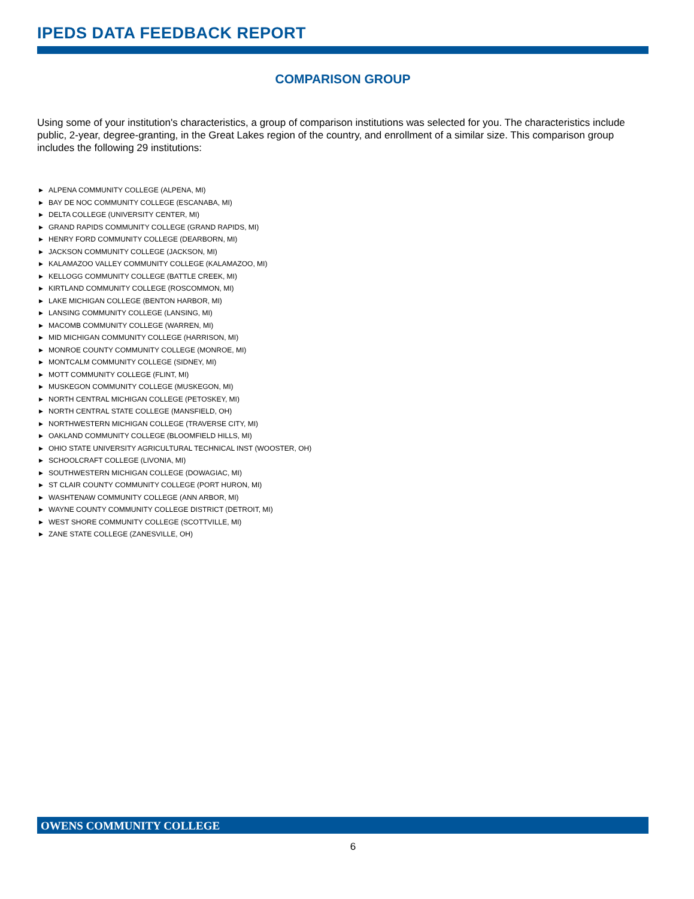IPEDS DATA FEEDBACK REPORT
COMPARISON GROUP
Using some of your institution's characteristics, a group of comparison institutions was selected for you. The characteristics include public, 2-year, degree-granting, in the Great Lakes region of the country, and enrollment of a similar size. This comparison group includes the following 29 institutions:
▶ ALPENA COMMUNITY COLLEGE (ALPENA, MI)
▶ BAY DE NOC COMMUNITY COLLEGE (ESCANABA, MI)
▶ DELTA COLLEGE (UNIVERSITY CENTER, MI)
▶ GRAND RAPIDS COMMUNITY COLLEGE (GRAND RAPIDS, MI)
▶ HENRY FORD COMMUNITY COLLEGE (DEARBORN, MI)
▶ JACKSON COMMUNITY COLLEGE (JACKSON, MI)
▶ KALAMAZOO VALLEY COMMUNITY COLLEGE (KALAMAZOO, MI)
▶ KELLOGG COMMUNITY COLLEGE (BATTLE CREEK, MI)
▶ KIRTLAND COMMUNITY COLLEGE (ROSCOMMON, MI)
▶ LAKE MICHIGAN COLLEGE (BENTON HARBOR, MI)
▶ LANSING COMMUNITY COLLEGE (LANSING, MI)
▶ MACOMB COMMUNITY COLLEGE (WARREN, MI)
▶ MID MICHIGAN COMMUNITY COLLEGE (HARRISON, MI)
▶ MONROE COUNTY COMMUNITY COLLEGE (MONROE, MI)
▶ MONTCALM COMMUNITY COLLEGE (SIDNEY, MI)
▶ MOTT COMMUNITY COLLEGE (FLINT, MI)
▶ MUSKEGON COMMUNITY COLLEGE (MUSKEGON, MI)
▶ NORTH CENTRAL MICHIGAN COLLEGE (PETOSKEY, MI)
▶ NORTH CENTRAL STATE COLLEGE (MANSFIELD, OH)
▶ NORTHWESTERN MICHIGAN COLLEGE (TRAVERSE CITY, MI)
▶ OAKLAND COMMUNITY COLLEGE (BLOOMFIELD HILLS, MI)
▶ OHIO STATE UNIVERSITY AGRICULTURAL TECHNICAL INST (WOOSTER, OH)
▶ SCHOOLCRAFT COLLEGE (LIVONIA, MI)
▶ SOUTHWESTERN MICHIGAN COLLEGE (DOWAGIAC, MI)
▶ ST CLAIR COUNTY COMMUNITY COLLEGE (PORT HURON, MI)
▶ WASHTENAW COMMUNITY COLLEGE (ANN ARBOR, MI)
▶ WAYNE COUNTY COMMUNITY COLLEGE DISTRICT (DETROIT, MI)
▶ WEST SHORE COMMUNITY COLLEGE (SCOTTVILLE, MI)
▶ ZANE STATE COLLEGE (ZANESVILLE, OH)
OWENS COMMUNITY COLLEGE
6